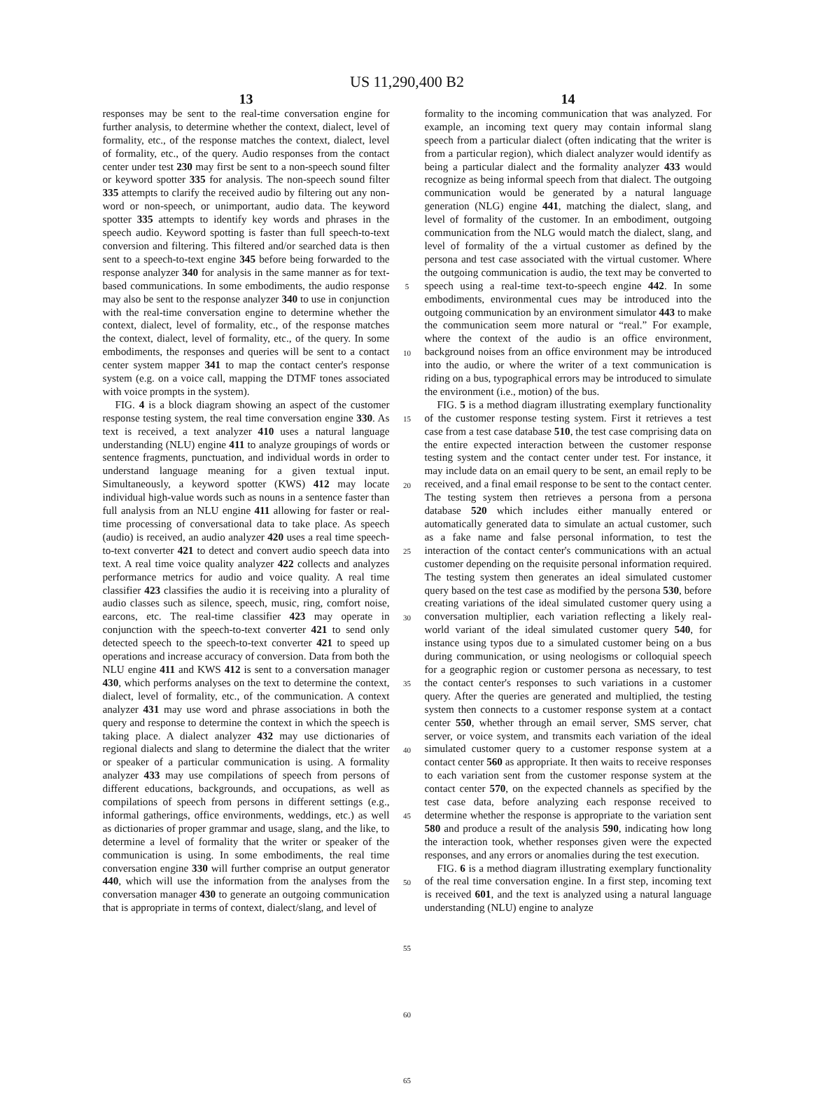US 11,290,400 B2
13
responses may be sent to the real-time conversation engine for further analysis, to determine whether the context, dialect, level of formality, etc., of the response matches the context, dialect, level of formality, etc., of the query. Audio responses from the contact center under test 230 may first be sent to a non-speech sound filter or keyword spotter 335 for analysis. The non-speech sound filter 335 attempts to clarify the received audio by filtering out any non-word or non-speech, or unimportant, audio data. The keyword spotter 335 attempts to identify key words and phrases in the speech audio. Keyword spotting is faster than full speech-to-text conversion and filtering. This filtered and/or searched data is then sent to a speech-to-text engine 345 before being forwarded to the response analyzer 340 for analysis in the same manner as for text-based communications. In some embodiments, the audio response may also be sent to the response analyzer 340 to use in conjunction with the real-time conversation engine to determine whether the context, dialect, level of formality, etc., of the response matches the context, dialect, level of formality, etc., of the query. In some embodiments, the responses and queries will be sent to a contact center system mapper 341 to map the contact center's response system (e.g. on a voice call, mapping the DTMF tones associated with voice prompts in the system).
FIG. 4 is a block diagram showing an aspect of the customer response testing system, the real time conversation engine 330. As text is received, a text analyzer 410 uses a natural language understanding (NLU) engine 411 to analyze groupings of words or sentence fragments, punctuation, and individual words in order to understand language meaning for a given textual input. Simultaneously, a keyword spotter (KWS) 412 may locate individual high-value words such as nouns in a sentence faster than full analysis from an NLU engine 411 allowing for faster or real-time processing of conversational data to take place. As speech (audio) is received, an audio analyzer 420 uses a real time speech-to-text converter 421 to detect and convert audio speech data into text. A real time voice quality analyzer 422 collects and analyzes performance metrics for audio and voice quality. A real time classifier 423 classifies the audio it is receiving into a plurality of audio classes such as silence, speech, music, ring, comfort noise, earcons, etc. The real-time classifier 423 may operate in conjunction with the speech-to-text converter 421 to send only detected speech to the speech-to-text converter 421 to speed up operations and increase accuracy of conversion. Data from both the NLU engine 411 and KWS 412 is sent to a conversation manager 430, which performs analyses on the text to determine the context, dialect, level of formality, etc., of the communication. A context analyzer 431 may use word and phrase associations in both the query and response to determine the context in which the speech is taking place. A dialect analyzer 432 may use dictionaries of regional dialects and slang to determine the dialect that the writer or speaker of a particular communication is using. A formality analyzer 433 may use compilations of speech from persons of different educations, backgrounds, and occupations, as well as compilations of speech from persons in different settings (e.g., informal gatherings, office environments, weddings, etc.) as well as dictionaries of proper grammar and usage, slang, and the like, to determine a level of formality that the writer or speaker of the communication is using. In some embodiments, the real time conversation engine 330 will further comprise an output generator 440, which will use the information from the analyses from the conversation manager 430 to generate an outgoing communication that is appropriate in terms of context, dialect/slang, and level of
5
10
15
20
25
30
35
40
45
50
55
60
65
14
formality to the incoming communication that was analyzed. For example, an incoming text query may contain informal slang speech from a particular dialect (often indicating that the writer is from a particular region), which dialect analyzer would identify as being a particular dialect and the formality analyzer 433 would recognize as being informal speech from that dialect. The outgoing communication would be generated by a natural language generation (NLG) engine 441, matching the dialect, slang, and level of formality of the customer. In an embodiment, outgoing communication from the NLG would match the dialect, slang, and level of formality of the a virtual customer as defined by the persona and test case associated with the virtual customer. Where the outgoing communication is audio, the text may be converted to speech using a real-time text-to-speech engine 442. In some embodiments, environmental cues may be introduced into the outgoing communication by an environment simulator 443 to make the communication seem more natural or “real.” For example, where the context of the audio is an office environment, background noises from an office environment may be introduced into the audio, or where the writer of a text communication is riding on a bus, typographical errors may be introduced to simulate the environment (i.e., motion) of the bus.
FIG. 5 is a method diagram illustrating exemplary functionality of the customer response testing system. First it retrieves a test case from a test case database 510, the test case comprising data on the entire expected interaction between the customer response testing system and the contact center under test. For instance, it may include data on an email query to be sent, an email reply to be received, and a final email response to be sent to the contact center. The testing system then retrieves a persona from a persona database 520 which includes either manually entered or automatically generated data to simulate an actual customer, such as a fake name and false personal information, to test the interaction of the contact center's communications with an actual customer depending on the requisite personal information required. The testing system then generates an ideal simulated customer query based on the test case as modified by the persona 530, before creating variations of the ideal simulated customer query using a conversation multiplier, each variation reflecting a likely real-world variant of the ideal simulated customer query 540, for instance using typos due to a simulated customer being on a bus during communication, or using neologisms or colloquial speech for a geographic region or customer persona as necessary, to test the contact center's responses to such variations in a customer query. After the queries are generated and multiplied, the testing system then connects to a customer response system at a contact center 550, whether through an email server, SMS server, chat server, or voice system, and transmits each variation of the ideal simulated customer query to a customer response system at a contact center 560 as appropriate. It then waits to receive responses to each variation sent from the customer response system at the contact center 570, on the expected channels as specified by the test case data, before analyzing each response received to determine whether the response is appropriate to the variation sent 580 and produce a result of the analysis 590, indicating how long the interaction took, whether responses given were the expected responses, and any errors or anomalies during the test execution.
FIG. 6 is a method diagram illustrating exemplary functionality of the real time conversation engine. In a first step, incoming text is received 601, and the text is analyzed using a natural language understanding (NLU) engine to analyze